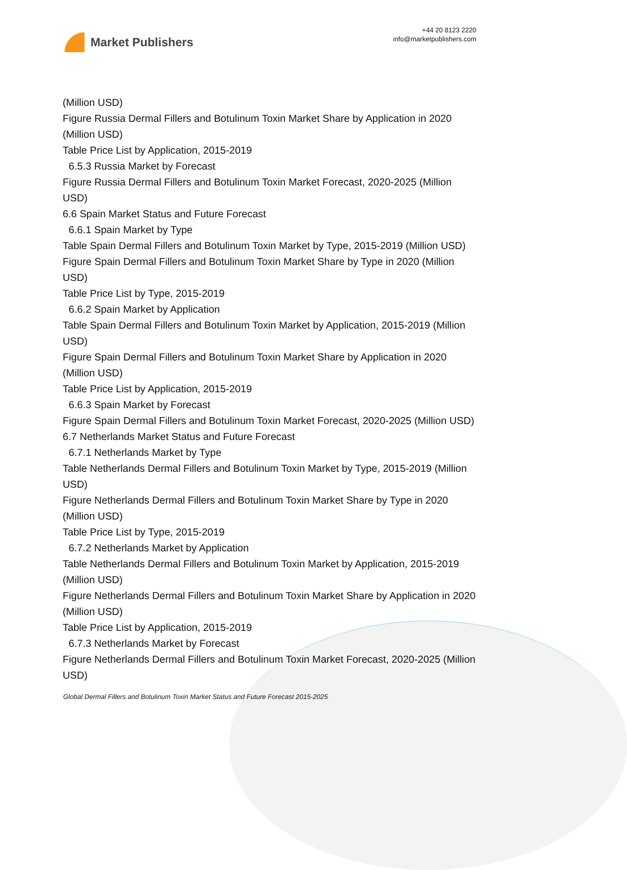Market Publishers
+44 20 8123 2220
info@marketpublishers.com
(Million USD)
Figure Russia Dermal Fillers and Botulinum Toxin Market Share by Application in 2020 (Million USD)
Table Price List by Application, 2015-2019
6.5.3 Russia Market by Forecast
Figure Russia Dermal Fillers and Botulinum Toxin Market Forecast, 2020-2025 (Million USD)
6.6 Spain Market Status and Future Forecast
6.6.1 Spain Market by Type
Table Spain Dermal Fillers and Botulinum Toxin Market by Type, 2015-2019 (Million USD)
Figure Spain Dermal Fillers and Botulinum Toxin Market Share by Type in 2020 (Million USD)
Table Price List by Type, 2015-2019
6.6.2 Spain Market by Application
Table Spain Dermal Fillers and Botulinum Toxin Market by Application, 2015-2019 (Million USD)
Figure Spain Dermal Fillers and Botulinum Toxin Market Share by Application in 2020 (Million USD)
Table Price List by Application, 2015-2019
6.6.3 Spain Market by Forecast
Figure Spain Dermal Fillers and Botulinum Toxin Market Forecast, 2020-2025 (Million USD)
6.7 Netherlands Market Status and Future Forecast
6.7.1 Netherlands Market by Type
Table Netherlands Dermal Fillers and Botulinum Toxin Market by Type, 2015-2019 (Million USD)
Figure Netherlands Dermal Fillers and Botulinum Toxin Market Share by Type in 2020 (Million USD)
Table Price List by Type, 2015-2019
6.7.2 Netherlands Market by Application
Table Netherlands Dermal Fillers and Botulinum Toxin Market by Application, 2015-2019 (Million USD)
Figure Netherlands Dermal Fillers and Botulinum Toxin Market Share by Application in 2020 (Million USD)
Table Price List by Application, 2015-2019
6.7.3 Netherlands Market by Forecast
Figure Netherlands Dermal Fillers and Botulinum Toxin Market Forecast, 2020-2025 (Million USD)
Global Dermal Fillers and Botulinum Toxin Market Status and Future Forecast 2015-2025